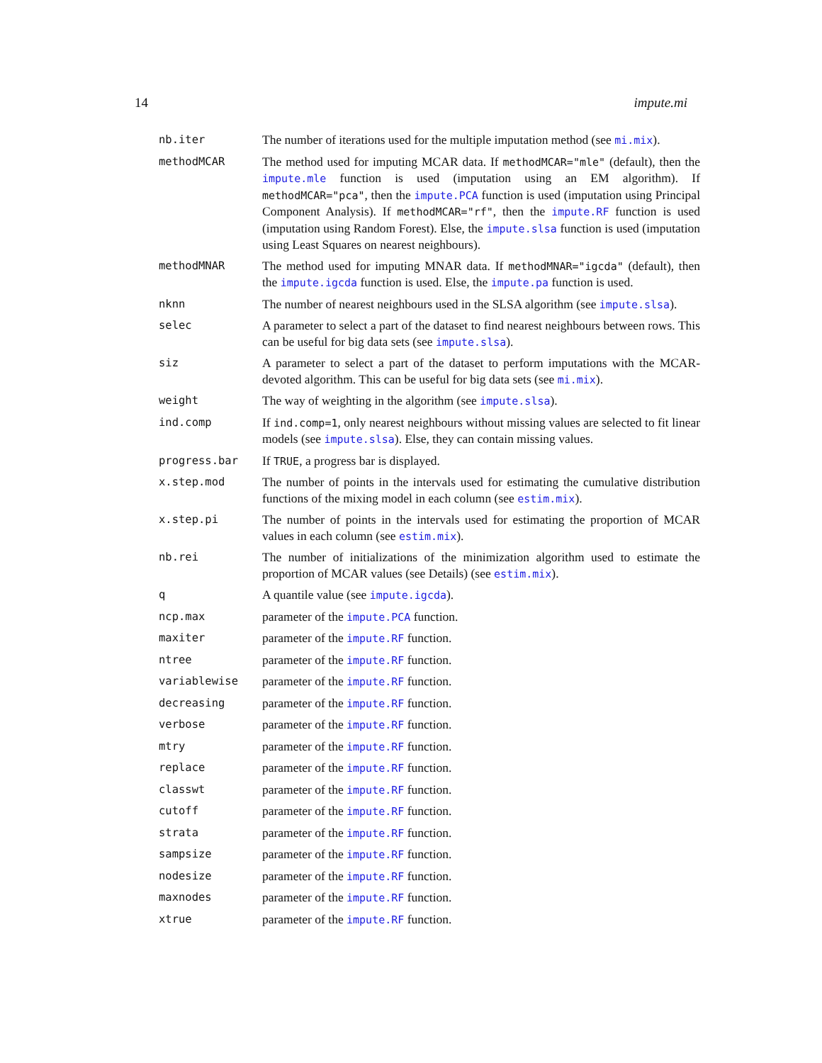14 impute.mi
| nb.iter | The number of iterations used for the multiple imputation method (see mi.mix ). |
| methodMCAR | The method used for imputing MCAR data. If methodMCAR="mle" (default), then the impute.mle function is used (imputation using an EM algorithm). If methodMCAR="pca" , then the impute.PCA function is used (imputation using Principal Component Analysis). If methodMCAR="rf" , then the impute.RF function is used (imputation using Random Forest). Else, the impute.slsa function is used (imputation using Least Squares on nearest neighbours). |
| methodMNAR | The method used for imputing MNAR data. If methodMNAR="igcda" (default), then the impute.igcda function is used. Else, the impute.pa function is used. |
| nknn | The number of nearest neighbours used in the SLSA algorithm (see impute.slsa ). |
| selec | A parameter to select a part of the dataset to find nearest neighbours between rows. This can be useful for big data sets (see impute.slsa ). |
| siz | A parameter to select a part of the dataset to perform imputations with the MCAR-devoted algorithm. This can be useful for big data sets (see mi.mix ). |
| weight | The way of weighting in the algorithm (see impute.slsa ). |
| ind.comp | If ind.comp=1 , only nearest neighbours without missing values are selected to fit linear models (see impute.slsa ). Else, they can contain missing values. |
| progress.bar | If TRUE , a progress bar is displayed. |
| x.step.mod | The number of points in the intervals used for estimating the cumulative distribution functions of the mixing model in each column (see estim.mix ). |
| x.step.pi | The number of points in the intervals used for estimating the proportion of MCAR values in each column (see estim.mix ). |
| nb.rei | The number of initializations of the minimization algorithm used to estimate the proportion of MCAR values (see Details) (see estim.mix ). |
| q | A quantile value (see impute.igcda ). |
| ncp.max | parameter of the impute.PCA function. |
| maxiter | parameter of the impute.RF function. |
| ntree | parameter of the impute.RF function. |
| variablewise | parameter of the impute.RF function. |
| decreasing | parameter of the impute.RF function. |
| verbose | parameter of the impute.RF function. |
| mtry | parameter of the impute.RF function. |
| replace | parameter of the impute.RF function. |
| classwt | parameter of the impute.RF function. |
| cutoff | parameter of the impute.RF function. |
| strata | parameter of the impute.RF function. |
| sampsize | parameter of the impute.RF function. |
| nodesize | parameter of the impute.RF function. |
| maxnodes | parameter of the impute.RF function. |
| xtrue | parameter of the impute.RF function. |